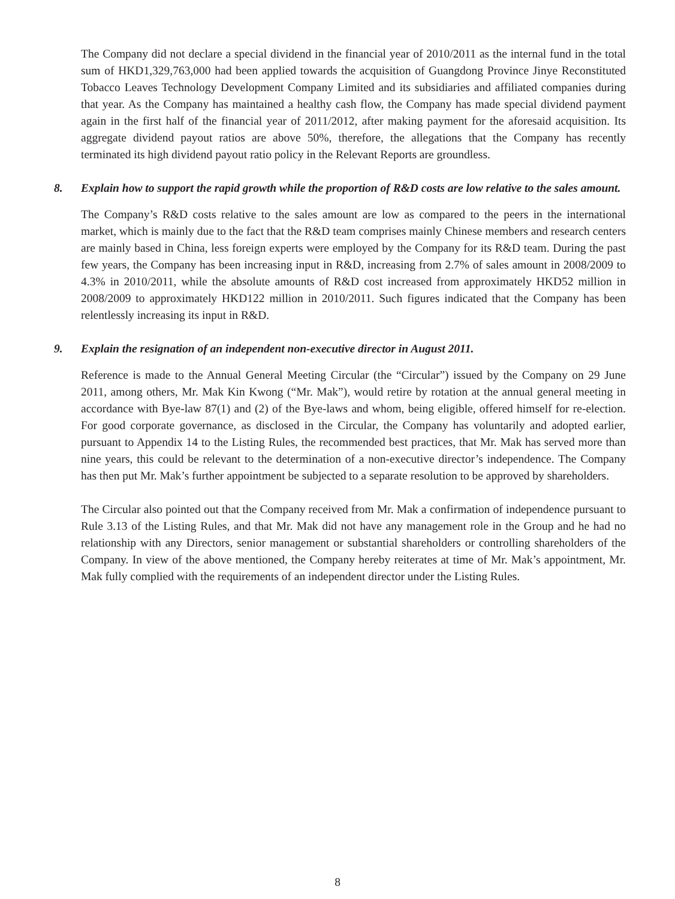The Company did not declare a special dividend in the financial year of 2010/2011 as the internal fund in the total sum of HKD1,329,763,000 had been applied towards the acquisition of Guangdong Province Jinye Reconstituted Tobacco Leaves Technology Development Company Limited and its subsidiaries and affiliated companies during that year. As the Company has maintained a healthy cash flow, the Company has made special dividend payment again in the first half of the financial year of 2011/2012, after making payment for the aforesaid acquisition. Its aggregate dividend payout ratios are above 50%, therefore, the allegations that the Company has recently terminated its high dividend payout ratio policy in the Relevant Reports are groundless.
8. Explain how to support the rapid growth while the proportion of R&D costs are low relative to the sales amount.
The Company’s R&D costs relative to the sales amount are low as compared to the peers in the international market, which is mainly due to the fact that the R&D team comprises mainly Chinese members and research centers are mainly based in China, less foreign experts were employed by the Company for its R&D team. During the past few years, the Company has been increasing input in R&D, increasing from 2.7% of sales amount in 2008/2009 to 4.3% in 2010/2011, while the absolute amounts of R&D cost increased from approximately HKD52 million in 2008/2009 to approximately HKD122 million in 2010/2011. Such figures indicated that the Company has been relentlessly increasing its input in R&D.
9. Explain the resignation of an independent non-executive director in August 2011.
Reference is made to the Annual General Meeting Circular (the “Circular”) issued by the Company on 29 June 2011, among others, Mr. Mak Kin Kwong (“Mr. Mak”), would retire by rotation at the annual general meeting in accordance with Bye-law 87(1) and (2) of the Bye-laws and whom, being eligible, offered himself for re-election. For good corporate governance, as disclosed in the Circular, the Company has voluntarily and adopted earlier, pursuant to Appendix 14 to the Listing Rules, the recommended best practices, that Mr. Mak has served more than nine years, this could be relevant to the determination of a non-executive director’s independence. The Company has then put Mr. Mak’s further appointment be subjected to a separate resolution to be approved by shareholders.
The Circular also pointed out that the Company received from Mr. Mak a confirmation of independence pursuant to Rule 3.13 of the Listing Rules, and that Mr. Mak did not have any management role in the Group and he had no relationship with any Directors, senior management or substantial shareholders or controlling shareholders of the Company. In view of the above mentioned, the Company hereby reiterates at time of Mr. Mak’s appointment, Mr. Mak fully complied with the requirements of an independent director under the Listing Rules.
8